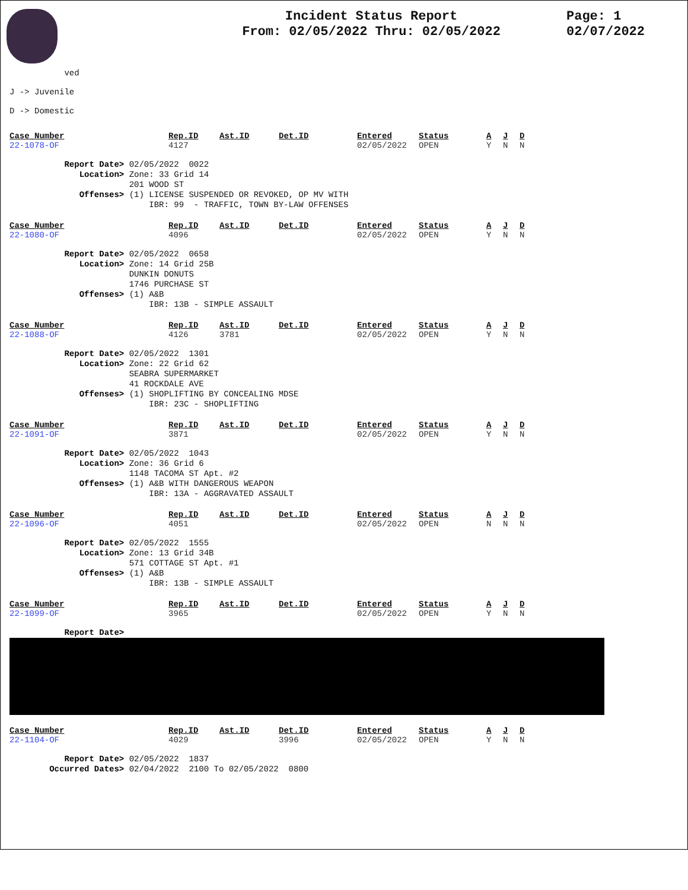Incident Status Report
From: 02/05/2022 Thru: 02/05/2022
Page: 1
02/07/2022
ved
J -> Juvenile
D -> Domestic
| Case_Number | Rep.ID | Ast.ID | Det.ID | Entered | Status | A | J | D |
| --- | --- | --- | --- | --- | --- | --- | --- | --- |
| 22-1078-OF | 4127 | | | 02/05/2022 | OPEN | Y | N | N |
Report Date> 02/05/2022 0022 Location> Zone: 33 Grid 14 201 WOOD ST Offenses> (1) LICENSE SUSPENDED OR REVOKED, OP MV WITH IBR: 99 - TRAFFIC, TOWN BY-LAW OFFENSES
| Case_Number | Rep.ID | Ast.ID | Det.ID | Entered | Status | A | J | D |
| --- | --- | --- | --- | --- | --- | --- | --- | --- |
| 22-1080-OF | 4096 | | | 02/05/2022 | OPEN | Y | N | N |
Report Date> 02/05/2022 0658 Location> Zone: 14 Grid 25B DUNKIN DONUTS 1746 PURCHASE ST Offenses> (1) A&B IBR: 13B - SIMPLE ASSAULT
| Case_Number | Rep.ID | Ast.ID | Det.ID | Entered | Status | A | J | D |
| --- | --- | --- | --- | --- | --- | --- | --- | --- |
| 22-1088-OF | 4126 | 3781 | | 02/05/2022 | OPEN | Y | N | N |
Report Date> 02/05/2022 1301 Location> Zone: 22 Grid 62 SEABRA SUPERMARKET 41 ROCKDALE AVE Offenses> (1) SHOPLIFTING BY CONCEALING MDSE IBR: 23C - SHOPLIFTING
| Case_Number | Rep.ID | Ast.ID | Det.ID | Entered | Status | A | J | D |
| --- | --- | --- | --- | --- | --- | --- | --- | --- |
| 22-1091-OF | 3871 | | | 02/05/2022 | OPEN | Y | N | N |
Report Date> 02/05/2022 1043 Location> Zone: 36 Grid 6 1148 TACOMA ST Apt. #2 Offenses> (1) A&B WITH DANGEROUS WEAPON IBR: 13A - AGGRAVATED ASSAULT
| Case_Number | Rep.ID | Ast.ID | Det.ID | Entered | Status | A | J | D |
| --- | --- | --- | --- | --- | --- | --- | --- | --- |
| 22-1096-OF | 4051 | | | 02/05/2022 | OPEN | N | N | N |
Report Date> 02/05/2022 1555 Location> Zone: 13 Grid 34B 571 COTTAGE ST Apt. #1 Offenses> (1) A&B IBR: 13B - SIMPLE ASSAULT
| Case_Number | Rep.ID | Ast.ID | Det.ID | Entered | Status | A | J | D |
| --- | --- | --- | --- | --- | --- | --- | --- | --- |
| 22-1099-OF | 3965 | | | 02/05/2022 | OPEN | Y | N | N |
Report Date>
| Case_Number | Rep.ID | Ast.ID | Det.ID | Entered | Status | A | J | D |
| --- | --- | --- | --- | --- | --- | --- | --- | --- |
| 22-1104-OF | 4029 | | 3996 | 02/05/2022 | OPEN | Y | N | N |
Report Date> 02/05/2022 1837 Occurred Dates> 02/04/2022 2100 To 02/05/2022 0800